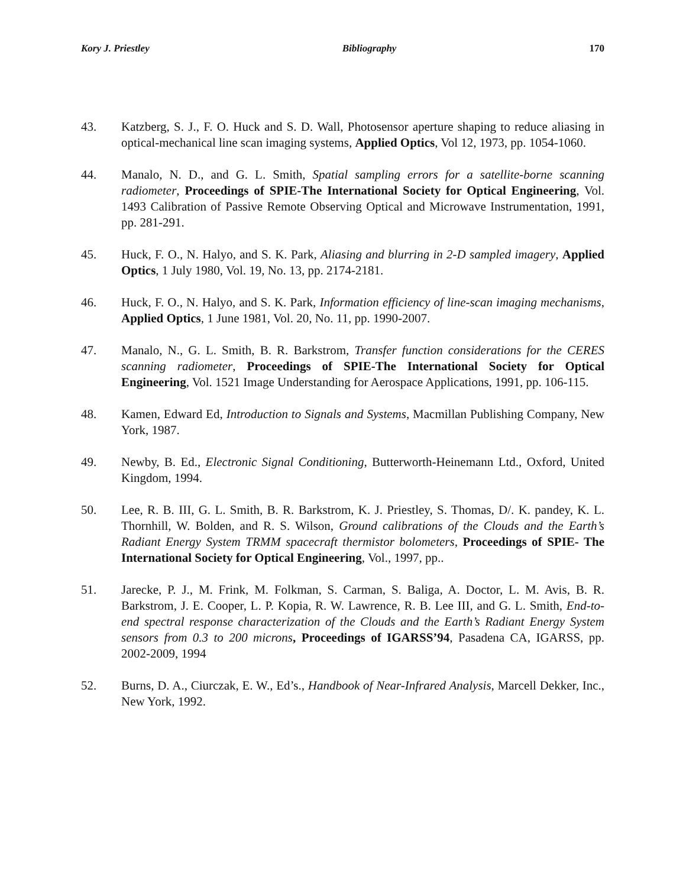Kory J. Priestley Bibliography 170
43. Katzberg, S. J., F. O. Huck and S. D. Wall, Photosensor aperture shaping to reduce aliasing in optical-mechanical line scan imaging systems, Applied Optics, Vol 12, 1973, pp. 1054-1060.
44. Manalo, N. D., and G. L. Smith, Spatial sampling errors for a satellite-borne scanning radiometer, Proceedings of SPIE-The International Society for Optical Engineering, Vol. 1493 Calibration of Passive Remote Observing Optical and Microwave Instrumentation, 1991, pp. 281-291.
45. Huck, F. O., N. Halyo, and S. K. Park, Aliasing and blurring in 2-D sampled imagery, Applied Optics, 1 July 1980, Vol. 19, No. 13, pp. 2174-2181.
46. Huck, F. O., N. Halyo, and S. K. Park, Information efficiency of line-scan imaging mechanisms, Applied Optics, 1 June 1981, Vol. 20, No. 11, pp. 1990-2007.
47. Manalo, N., G. L. Smith, B. R. Barkstrom, Transfer function considerations for the CERES scanning radiometer, Proceedings of SPIE-The International Society for Optical Engineering, Vol. 1521 Image Understanding for Aerospace Applications, 1991, pp. 106-115.
48. Kamen, Edward Ed, Introduction to Signals and Systems, Macmillan Publishing Company, New York, 1987.
49. Newby, B. Ed., Electronic Signal Conditioning, Butterworth-Heinemann Ltd., Oxford, United Kingdom, 1994.
50. Lee, R. B. III, G. L. Smith, B. R. Barkstrom, K. J. Priestley, S. Thomas, D/. K. pandey, K. L. Thornhill, W. Bolden, and R. S. Wilson, Ground calibrations of the Clouds and the Earth’s Radiant Energy System TRMM spacecraft thermistor bolometers, Proceedings of SPIE- The International Society for Optical Engineering, Vol., 1997, pp..
51. Jarecke, P. J., M. Frink, M. Folkman, S. Carman, S. Baliga, A. Doctor, L. M. Avis, B. R. Barkstrom, J. E. Cooper, L. P. Kopia, R. W. Lawrence, R. B. Lee III, and G. L. Smith, End-to-end spectral response characterization of the Clouds and the Earth’s Radiant Energy System sensors from 0.3 to 200 microns, Proceedings of IGARSS’94, Pasadena CA, IGARSS, pp. 2002-2009, 1994
52. Burns, D. A., Ciurczak, E. W., Ed’s., Handbook of Near-Infrared Analysis, Marcell Dekker, Inc., New York, 1992.